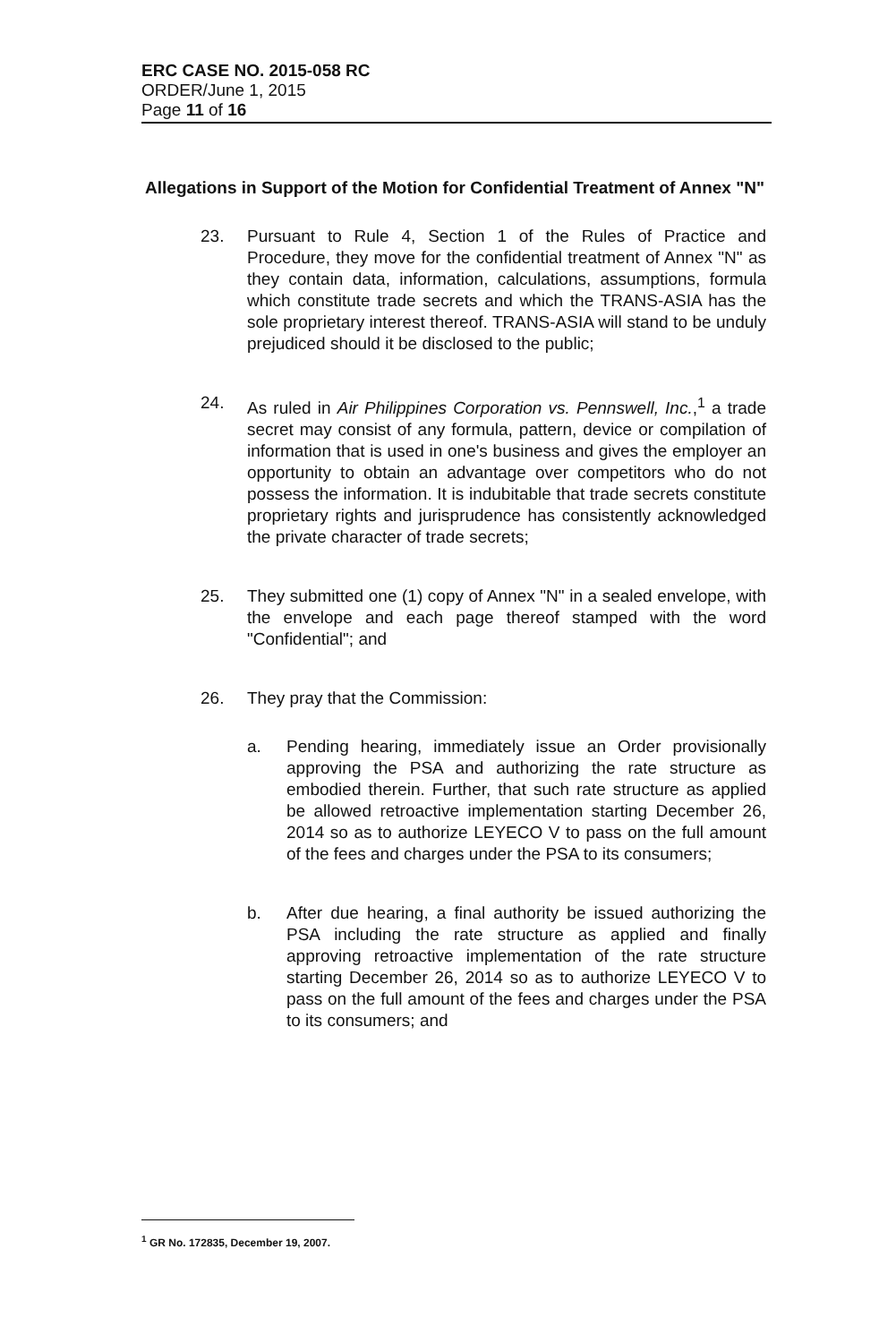ERC CASE NO. 2015-058 RC
ORDER/June 1, 2015
Page 11 of 16
Allegations in Support of the Motion for Confidential Treatment of Annex "N"
23. Pursuant to Rule 4, Section 1 of the Rules of Practice and Procedure, they move for the confidential treatment of Annex "N" as they contain data, information, calculations, assumptions, formula which constitute trade secrets and which the TRANS-ASIA has the sole proprietary interest thereof. TRANS-ASIA will stand to be unduly prejudiced should it be disclosed to the public;
24. As ruled in Air Philippines Corporation vs. Pennswell, Inc.,<sup>1</sup> a trade secret may consist of any formula, pattern, device or compilation of information that is used in one's business and gives the employer an opportunity to obtain an advantage over competitors who do not possess the information. It is indubitable that trade secrets constitute proprietary rights and jurisprudence has consistently acknowledged the private character of trade secrets;
25. They submitted one (1) copy of Annex "N" in a sealed envelope, with the envelope and each page thereof stamped with the word "Confidential"; and
26. They pray that the Commission:
a. Pending hearing, immediately issue an Order provisionally approving the PSA and authorizing the rate structure as embodied therein. Further, that such rate structure as applied be allowed retroactive implementation starting December 26, 2014 so as to authorize LEYECO V to pass on the full amount of the fees and charges under the PSA to its consumers;
b. After due hearing, a final authority be issued authorizing the PSA including the rate structure as applied and finally approving retroactive implementation of the rate structure starting December 26, 2014 so as to authorize LEYECO V to pass on the full amount of the fees and charges under the PSA to its consumers; and
<sup>1</sup> GR No. 172835, December 19, 2007.